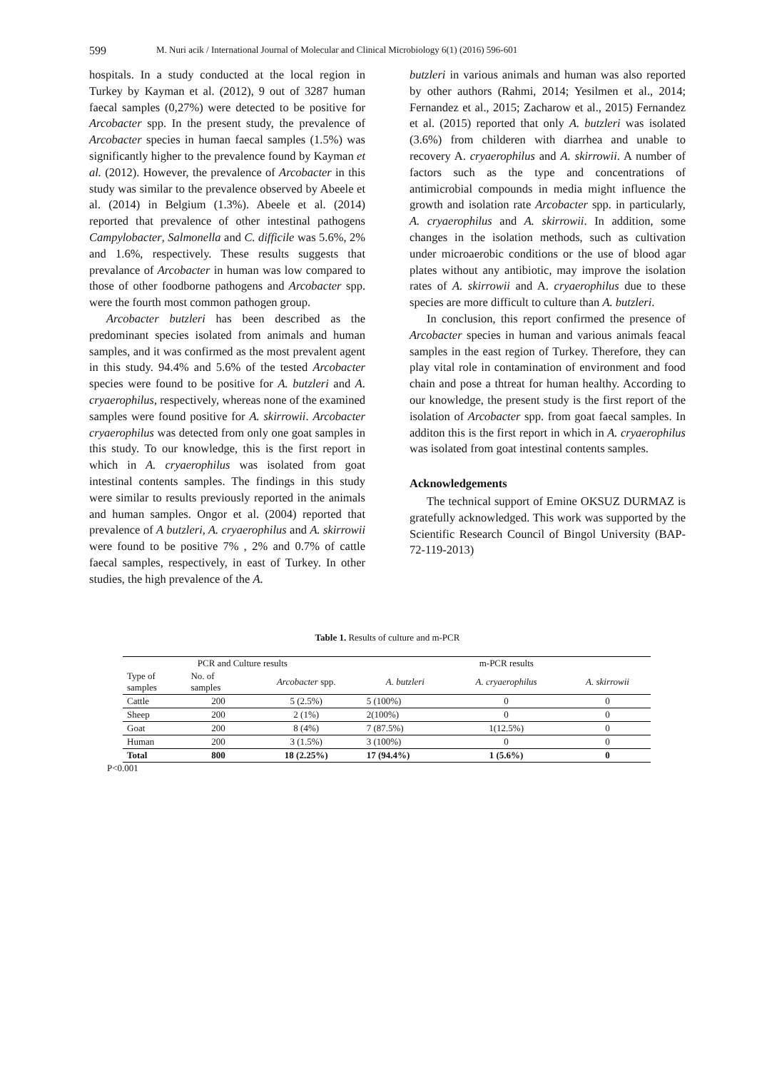599 M. Nuri acik / International Journal of Molecular and Clinical Microbiology 6(1) (2016) 596-601
hospitals. In a study conducted at the local region in Turkey by Kayman et al. (2012), 9 out of 3287 human faecal samples (0,27%) were detected to be positive for Arcobacter spp. In the present study, the prevalence of Arcobacter species in human faecal samples (1.5%) was significantly higher to the prevalence found by Kayman et al. (2012). However, the prevalence of Arcobacter in this study was similar to the prevalence observed by Abeele et al. (2014) in Belgium (1.3%). Abeele et al. (2014) reported that prevalence of other intestinal pathogens Campylobacter, Salmonella and C. difficile was 5.6%, 2% and 1.6%, respectively. These results suggests that prevalance of Arcobacter in human was low compared to those of other foodborne pathogens and Arcobacter spp. were the fourth most common pathogen group.
Arcobacter butzleri has been described as the predominant species isolated from animals and human samples, and it was confirmed as the most prevalent agent in this study. 94.4% and 5.6% of the tested Arcobacter species were found to be positive for A. butzleri and A. cryaerophilus, respectively, whereas none of the examined samples were found positive for A. skirrowii. Arcobacter cryaerophilus was detected from only one goat samples in this study. To our knowledge, this is the first report in which in A. cryaerophilus was isolated from goat intestinal contents samples. The findings in this study were similar to results previously reported in the animals and human samples. Ongor et al. (2004) reported that prevalence of A butzleri, A. cryaerophilus and A. skirrowii were found to be positive 7% , 2% and 0.7% of cattle faecal samples, respectively, in east of Turkey. In other studies, the high prevalence of the A.
butzleri in various animals and human was also reported by other authors (Rahmi, 2014; Yesilmen et al., 2014; Fernandez et al., 2015; Zacharow et al., 2015) Fernandez et al. (2015) reported that only A. butzleri was isolated (3.6%) from childeren with diarrhea and unable to recovery A. cryaerophilus and A. skirrowii. A number of factors such as the type and concentrations of antimicrobial compounds in media might influence the growth and isolation rate Arcobacter spp. in particularly, A. cryaerophilus and A. skirrowii. In addition, some changes in the isolation methods, such as cultivation under microaerobic conditions or the use of blood agar plates without any antibiotic, may improve the isolation rates of A. skirrowii and A. cryaerophilus due to these species are more difficult to culture than A. butzleri.
In conclusion, this report confirmed the presence of Arcobacter species in human and various animals feacal samples in the east region of Turkey. Therefore, they can play vital role in contamination of environment and food chain and pose a thtreat for human healthy. According to our knowledge, the present study is the first report of the isolation of Arcobacter spp. from goat faecal samples. In additon this is the first report in which in A. cryaerophilus was isolated from goat intestinal contents samples.
Acknowledgements
The technical support of Emine OKSUZ DURMAZ is gratefully acknowledged. This work was supported by the Scientific Research Council of Bingol University (BAP-72-119-2013)
Table 1. Results of culture and m-PCR
| PCR and Culture results | | | m-PCR results | | |
| --- | --- | --- | --- | --- | --- |
| Type of samples | No. of samples | Arcobacter spp. | A. butzleri | A. cryaerophilus | A. skirrowii |
| Cattle | 200 | 5 (2.5%) | 5 (100%) | 0 | 0 |
| Sheep | 200 | 2 (1%) | 2(100%) | 0 | 0 |
| Goat | 200 | 8 (4%) | 7 (87.5%) | 1(12.5%) | 0 |
| Human | 200 | 3 (1.5%) | 3 (100%) | 0 | 0 |
| Total | 800 | 18 (2.25%) | 17 (94.4%) | 1 (5.6%) | 0 |
P<0.001